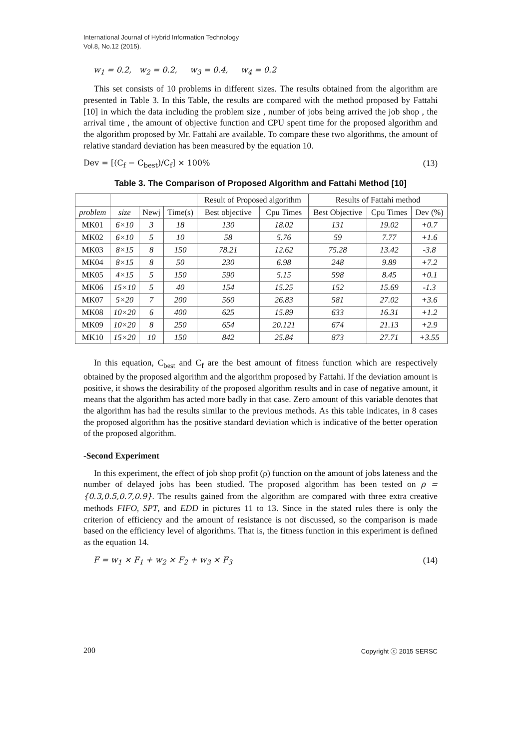International Journal of Hybrid Information Technology
Vol.8, No.12 (2015).
w<sub>1</sub> = 0.2, w<sub>2</sub> = 0.2, w<sub>3</sub> = 0.4, w<sub>4</sub> = 0.2
This set consists of 10 problems in different sizes. The results obtained from the algorithm are presented in Table 3. In this Table, the results are compared with the method proposed by Fattahi [10] in which the data including the problem size , number of jobs being arrived the job shop , the arrival time , the amount of objective function and CPU spent time for the proposed algorithm and the algorithm proposed by Mr. Fattahi are available. To compare these two algorithms, the amount of relative standard deviation has been measured by the equation 10.
Dev = [(C<sub>f</sub> − C<sub>best</sub>)/C<sub>f</sub>] × 100% (13)
Table 3. The Comparison of Proposed Algorithm and Fattahi Method [10]
| | | | | Result of Proposed algorithm | | Results of Fattahi method | | |
| --- | --- | --- | --- | --- | --- | --- | --- | --- |
| problem | size | Newj | Time(s) | Best objective | Cpu Times | Best Objective | Cpu Times | Dev (%) |
| MK01 | 6×10 | 3 | 18 | 130 | 18.02 | 131 | 19.02 | +0.7 |
| MK02 | 6×10 | 5 | 10 | 58 | 5.76 | 59 | 7.77 | +1.6 |
| MK03 | 8×15 | 8 | 150 | 78.21 | 12.62 | 75.28 | 13.42 | -3.8 |
| MK04 | 8×15 | 8 | 50 | 230 | 6.98 | 248 | 9.89 | +7.2 |
| MK05 | 4×15 | 5 | 150 | 590 | 5.15 | 598 | 8.45 | +0.1 |
| MK06 | 15×10 | 5 | 40 | 154 | 15.25 | 152 | 15.69 | -1.3 |
| MK07 | 5×20 | 7 | 200 | 560 | 26.83 | 581 | 27.02 | +3.6 |
| MK08 | 10×20 | 6 | 400 | 625 | 15.89 | 633 | 16.31 | +1.2 |
| MK09 | 10×20 | 8 | 250 | 654 | 20.121 | 674 | 21.13 | +2.9 |
| MK10 | 15×20 | 10 | 150 | 842 | 25.84 | 873 | 27.71 | +3.55 |
In this equation, C<sub>best</sub> and C<sub>f</sub> are the best amount of fitness function which are respectively obtained by the proposed algorithm and the algorithm proposed by Fattahi. If the deviation amount is positive, it shows the desirability of the proposed algorithm results and in case of negative amount, it means that the algorithm has acted more badly in that case. Zero amount of this variable denotes that the algorithm has had the results similar to the previous methods. As this table indicates, in 8 cases the proposed algorithm has the positive standard deviation which is indicative of the better operation of the proposed algorithm.
-Second Experiment
In this experiment, the effect of job shop profit (ρ) function on the amount of jobs lateness and the number of delayed jobs has been studied. The proposed algorithm has been tested on ρ = {0.3,0.5,0.7,0.9}. The results gained from the algorithm are compared with three extra creative methods FIFO, SPT, and EDD in pictures 11 to 13. Since in the stated rules there is only the criterion of efficiency and the amount of resistance is not discussed, so the comparison is made based on the efficiency level of algorithms. That is, the fitness function in this experiment is defined as the equation 14.
F = w<sub>1</sub> × F<sub>1</sub> + w<sub>2</sub> × F<sub>2</sub> + w<sub>3</sub> × F<sub>3</sub> (14)
200 Copyright ⓒ 2015 SERSC